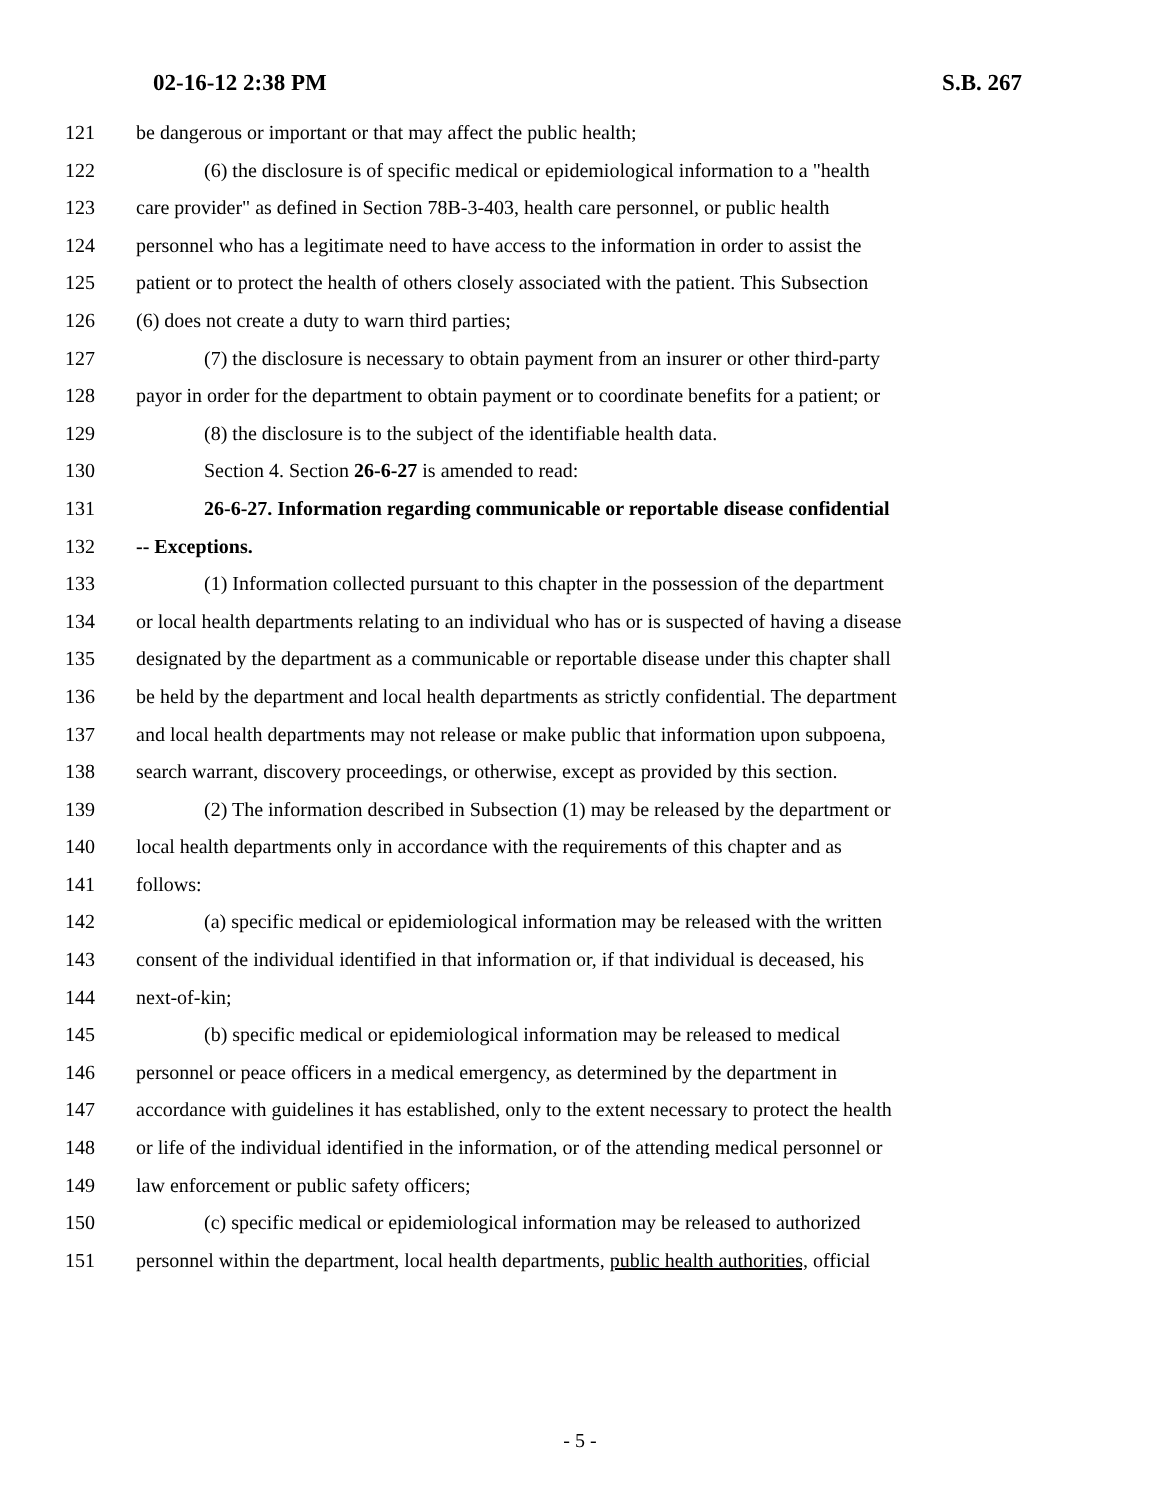02-16-12 2:38 PM S.B. 267
121 be dangerous or important or that may affect the public health;
122 (6) the disclosure is of specific medical or epidemiological information to a "health
123 care provider" as defined in Section 78B-3-403, health care personnel, or public health
124 personnel who has a legitimate need to have access to the information in order to assist the
125 patient or to protect the health of others closely associated with the patient. This Subsection
126 (6) does not create a duty to warn third parties;
127 (7) the disclosure is necessary to obtain payment from an insurer or other third-party
128 payor in order for the department to obtain payment or to coordinate benefits for a patient; or
129 (8) the disclosure is to the subject of the identifiable health data.
130 Section 4. Section 26-6-27 is amended to read:
131 26-6-27. Information regarding communicable or reportable disease confidential
132 -- Exceptions.
133 (1) Information collected pursuant to this chapter in the possession of the department
134 or local health departments relating to an individual who has or is suspected of having a disease
135 designated by the department as a communicable or reportable disease under this chapter shall
136 be held by the department and local health departments as strictly confidential. The department
137 and local health departments may not release or make public that information upon subpoena,
138 search warrant, discovery proceedings, or otherwise, except as provided by this section.
139 (2) The information described in Subsection (1) may be released by the department or
140 local health departments only in accordance with the requirements of this chapter and as
141 follows:
142 (a) specific medical or epidemiological information may be released with the written
143 consent of the individual identified in that information or, if that individual is deceased, his
144 next-of-kin;
145 (b) specific medical or epidemiological information may be released to medical
146 personnel or peace officers in a medical emergency, as determined by the department in
147 accordance with guidelines it has established, only to the extent necessary to protect the health
148 or life of the individual identified in the information, or of the attending medical personnel or
149 law enforcement or public safety officers;
150 (c) specific medical or epidemiological information may be released to authorized
151 personnel within the department, local health departments, public health authorities, official
- 5 -